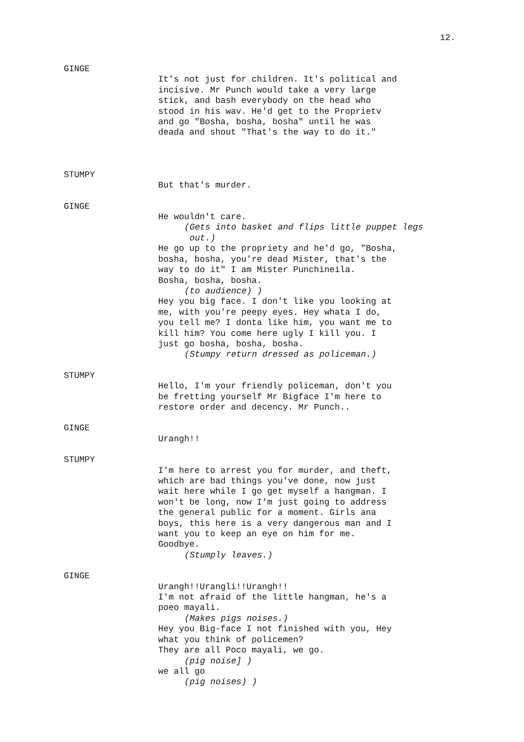12.
GINGE
It's not just for children. It's political and incisive. Mr Punch would take a very large stick, and bash everybody on the head who stood in his wav. He'd get to the Proprietv and go "Bosha, bosha, bosha" until he was deada and shout "That's the way to do it."
STUMPY
But that's murder.
GINGE
He wouldn't care.
(Gets into basket and flips little puppet legs out.)
He go up to the propriety and he'd go, "Bosha, bosha, bosha, you're dead Mister, that's the way to do it" I am Mister Punchineila. Bosha, bosha, bosha.
(to audience) )
Hey you big face. I don't like you looking at me, with you're peepy eyes. Hey whata I do, you tell me? I donta like him, you want me to kill him? You come here ugly I kill you. I just go bosha, bosha, bosha.
(Stumpy return dressed as policeman.)
STUMPY
Hello, I'm your friendly policeman, don't you be fretting yourself Mr Bigface I'm here to restore order and decency. Mr Punch..
GINGE
Urangh!!
STUMPY
I'm here to arrest you for murder, and theft, which are bad things you've done, now just wait here while I go get myself a hangman. I won't be long, now I'm just going to address the general public for a moment. Girls ana boys, this here is a very dangerous man and I want you to keep an eye on him for me. Goodbye.
(Stumply leaves.)
GINGE
Urangh!!Urangli!!Urangh!! I'm not afraid of the little hangman, he's a poeo mayali.
(Makes pigs noises.)
Hey you Big-face I not finished with you, Hey what you think of policemen? They are all Poco mayali, we go.
(pig noise] )
we all go
(pig noises) )